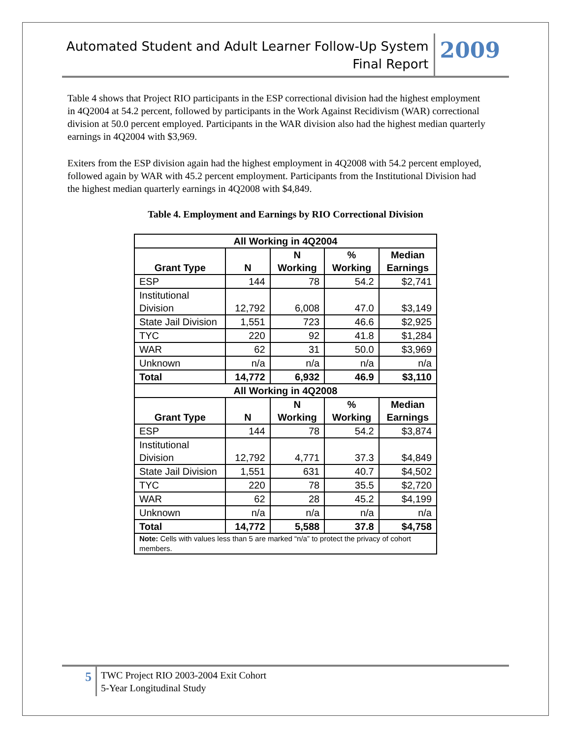Automated Student and Adult Learner Follow-Up System
Final Report
2009
Table 4 shows that Project RIO participants in the ESP correctional division had the highest employment in 4Q2004 at 54.2 percent, followed by participants in the Work Against Recidivism (WAR) correctional division at 50.0 percent employed. Participants in the WAR division also had the highest median quarterly earnings in 4Q2004 with $3,969.
Exiters from the ESP division again had the highest employment in 4Q2008 with 54.2 percent employed, followed again by WAR with 45.2 percent employment. Participants from the Institutional Division had the highest median quarterly earnings in 4Q2008 with $4,849.
Table 4. Employment and Earnings by RIO Correctional Division
| All Working in 4Q2004 | | | | |
| --- | --- | --- | --- | --- |
| Grant Type | N | N Working | % Working | Median Earnings |
| ESP | 144 | 78 | 54.2 | $2,741 |
| Institutional Division | 12,792 | 6,008 | 47.0 | $3,149 |
| State Jail Division | 1,551 | 723 | 46.6 | $2,925 |
| TYC | 220 | 92 | 41.8 | $1,284 |
| WAR | 62 | 31 | 50.0 | $3,969 |
| Unknown | n/a | n/a | n/a | n/a |
| Total | 14,772 | 6,932 | 46.9 | $3,110 |
| All Working in 4Q2008 | | | | |
| Grant Type | N | N Working | % Working | Median Earnings |
| ESP | 144 | 78 | 54.2 | $3,874 |
| Institutional Division | 12,792 | 4,771 | 37.3 | $4,849 |
| State Jail Division | 1,551 | 631 | 40.7 | $4,502 |
| TYC | 220 | 78 | 35.5 | $2,720 |
| WAR | 62 | 28 | 45.2 | $4,199 |
| Unknown | n/a | n/a | n/a | n/a |
| Total | 14,772 | 5,588 | 37.8 | $4,758 |
| Note: Cells with values less than 5 are marked “n/a” to protect the privacy of cohort members. | | | | |
5
TWC Project RIO 2003-2004 Exit Cohort
5-Year Longitudinal Study